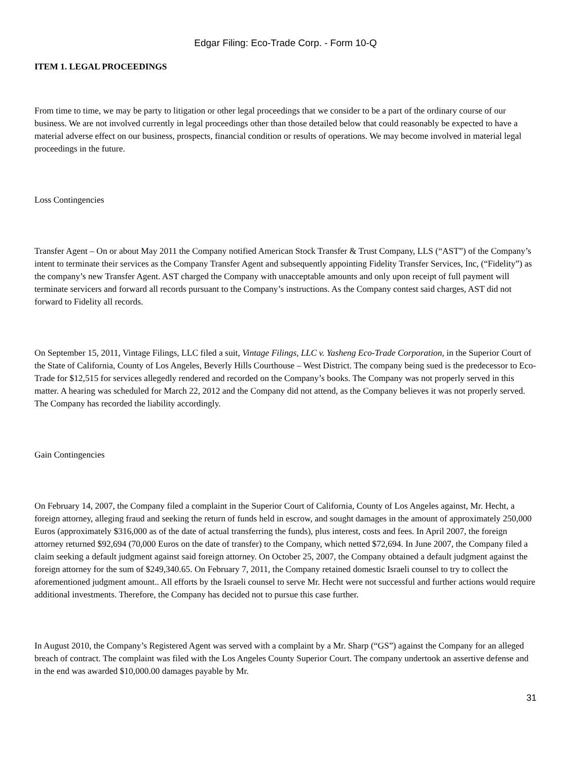Edgar Filing: Eco-Trade Corp. - Form 10-Q
ITEM 1. LEGAL PROCEEDINGS
From time to time, we may be party to litigation or other legal proceedings that we consider to be a part of the ordinary course of our business. We are not involved currently in legal proceedings other than those detailed below that could reasonably be expected to have a material adverse effect on our business, prospects, financial condition or results of operations. We may become involved in material legal proceedings in the future.
Loss Contingencies
Transfer Agent – On or about May 2011 the Company notified American Stock Transfer & Trust Company, LLS (“AST”) of the Company’s intent to terminate their services as the Company Transfer Agent and subsequently appointing Fidelity Transfer Services, Inc, (“Fidelity”) as the company’s new Transfer Agent. AST charged the Company with unacceptable amounts and only upon receipt of full payment will terminate servicers and forward all records pursuant to the Company’s instructions. As the Company contest said charges, AST did not forward to Fidelity all records.
On September 15, 2011, Vintage Filings, LLC filed a suit, Vintage Filings, LLC v. Yasheng Eco-Trade Corporation, in the Superior Court of the State of California, County of Los Angeles, Beverly Hills Courthouse – West District. The company being sued is the predecessor to Eco-Trade for $12,515 for services allegedly rendered and recorded on the Company’s books. The Company was not properly served in this matter. A hearing was scheduled for March 22, 2012 and the Company did not attend, as the Company believes it was not properly served. The Company has recorded the liability accordingly.
Gain Contingencies
On February 14, 2007, the Company filed a complaint in the Superior Court of California, County of Los Angeles against, Mr. Hecht, a foreign attorney, alleging fraud and seeking the return of funds held in escrow, and sought damages in the amount of approximately 250,000 Euros (approximately $316,000 as of the date of actual transferring the funds), plus interest, costs and fees. In April 2007, the foreign attorney returned $92,694 (70,000 Euros on the date of transfer) to the Company, which netted $72,694. In June 2007, the Company filed a claim seeking a default judgment against said foreign attorney. On October 25, 2007, the Company obtained a default judgment against the foreign attorney for the sum of $249,340.65. On February 7, 2011, the Company retained domestic Israeli counsel to try to collect the aforementioned judgment amount.. All efforts by the Israeli counsel to serve Mr. Hecht were not successful and further actions would require additional investments. Therefore, the Company has decided not to pursue this case further.
In August 2010, the Company’s Registered Agent was served with a complaint by a Mr. Sharp (“GS”) against the Company for an alleged breach of contract. The complaint was filed with the Los Angeles County Superior Court. The company undertook an assertive defense and in the end was awarded $10,000.00 damages payable by Mr.
31